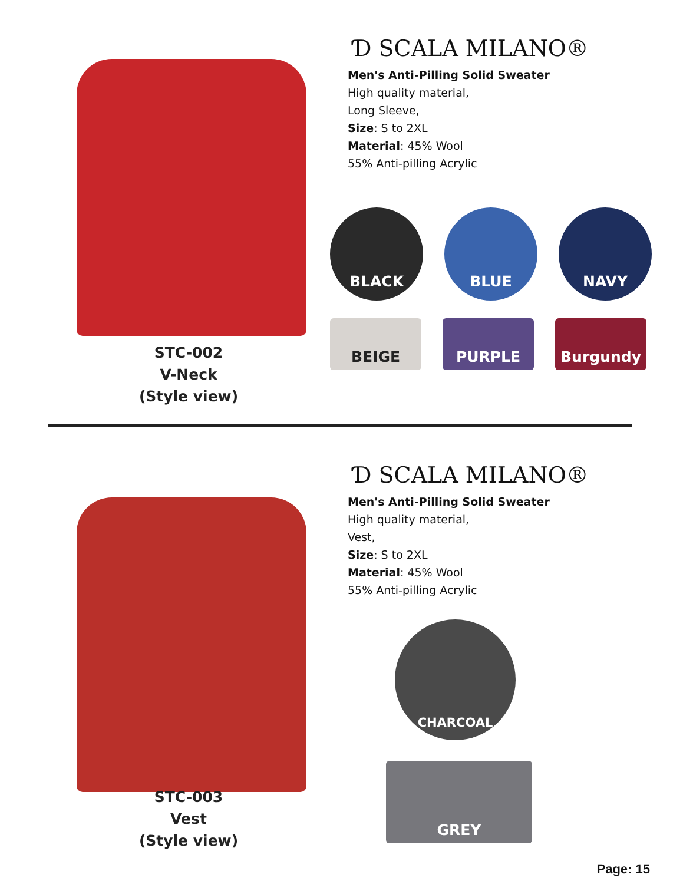STC-002
V-Neck
(Style view)
Ɗ SCALA MILANO®
Men's Anti-Pilling Solid Sweater
High quality material,
Long Sleeve,
Size: S to 2XL
Material: 45% Wool
55% Anti-pilling Acrylic
BLACK
BLUE
NAVY
BEIGE
PURPLE
Burgundy
STC-003
Vest
(Style view)
Ɗ SCALA MILANO®
Men's Anti-Pilling Solid Sweater
High quality material,
Vest,
Size: S to 2XL
Material: 45% Wool
55% Anti-pilling Acrylic
CHARCOAL
GREY
Page: 15